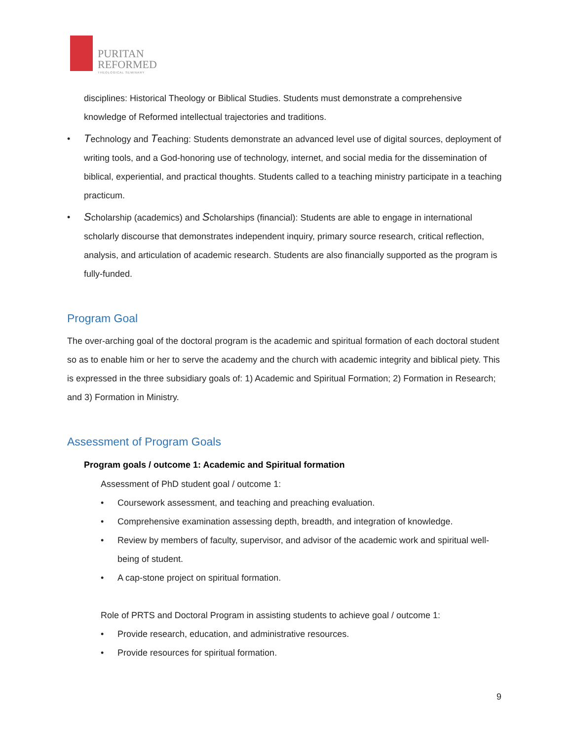PURITAN
REFORMED
THEOLOGICAL SEMINARY
disciplines: Historical Theology or Biblical Studies. Students must demonstrate a comprehensive knowledge of Reformed intellectual trajectories and traditions.
•
Technology and Teaching: Students demonstrate an advanced level use of digital sources, deployment of writing tools, and a God-honoring use of technology, internet, and social media for the dissemination of biblical, experiential, and practical thoughts. Students called to a teaching ministry participate in a teaching practicum.
•
Scholarship (academics) and Scholarships (financial): Students are able to engage in international scholarly discourse that demonstrates independent inquiry, primary source research, critical reflection, analysis, and articulation of academic research. Students are also financially supported as the program is fully-funded.
Program Goal
The over-arching goal of the doctoral program is the academic and spiritual formation of each doctoral student so as to enable him or her to serve the academy and the church with academic integrity and biblical piety. This is expressed in the three subsidiary goals of: 1) Academic and Spiritual Formation; 2) Formation in Research; and 3) Formation in Ministry.
Assessment of Program Goals
Program goals / outcome 1: Academic and Spiritual formation
Assessment of PhD student goal / outcome 1:
• Coursework assessment, and teaching and preaching evaluation.
• Comprehensive examination assessing depth, breadth, and integration of knowledge.
• Review by members of faculty, supervisor, and advisor of the academic work and spiritual well-being of student.
• A cap-stone project on spiritual formation.
Role of PRTS and Doctoral Program in assisting students to achieve goal / outcome 1:
• Provide research, education, and administrative resources.
• Provide resources for spiritual formation.
9